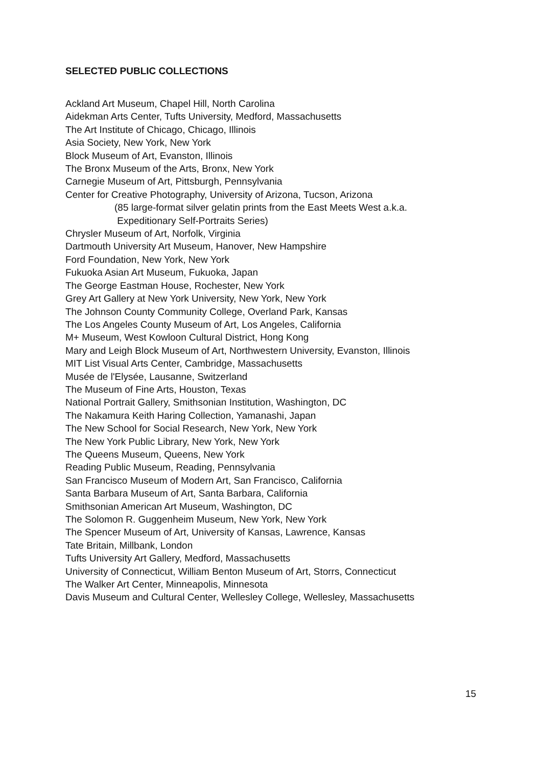SELECTED PUBLIC COLLECTIONS
Ackland Art Museum, Chapel Hill, North Carolina
Aidekman Arts Center, Tufts University, Medford, Massachusetts
The Art Institute of Chicago, Chicago, Illinois
Asia Society, New York, New York
Block Museum of Art, Evanston, Illinois
The Bronx Museum of the Arts, Bronx, New York
Carnegie Museum of Art, Pittsburgh, Pennsylvania
Center for Creative Photography, University of Arizona, Tucson, Arizona
(85 large-format silver gelatin prints from the East Meets West a.k.a.
Expeditionary Self-Portraits Series)
Chrysler Museum of Art, Norfolk, Virginia
Dartmouth University Art Museum, Hanover, New Hampshire
Ford Foundation, New York, New York
Fukuoka Asian Art Museum, Fukuoka, Japan
The George Eastman House, Rochester, New York
Grey Art Gallery at New York University, New York, New York
The Johnson County Community College, Overland Park, Kansas
The Los Angeles County Museum of Art, Los Angeles, California
M+ Museum, West Kowloon Cultural District, Hong Kong
Mary and Leigh Block Museum of Art, Northwestern University, Evanston, Illinois
MIT List Visual Arts Center, Cambridge, Massachusetts
Musée de l'Elysée, Lausanne, Switzerland
The Museum of Fine Arts, Houston, Texas
National Portrait Gallery, Smithsonian Institution, Washington, DC
The Nakamura Keith Haring Collection, Yamanashi, Japan
The New School for Social Research, New York, New York
The New York Public Library, New York, New York
The Queens Museum, Queens, New York
Reading Public Museum, Reading, Pennsylvania
San Francisco Museum of Modern Art, San Francisco, California
Santa Barbara Museum of Art, Santa Barbara, California
Smithsonian American Art Museum, Washington, DC
The Solomon R. Guggenheim Museum, New York, New York
The Spencer Museum of Art, University of Kansas, Lawrence, Kansas
Tate Britain, Millbank, London
Tufts University Art Gallery, Medford, Massachusetts
University of Connecticut, William Benton Museum of Art, Storrs, Connecticut
The Walker Art Center, Minneapolis, Minnesota
Davis Museum and Cultural Center, Wellesley College, Wellesley, Massachusetts
15